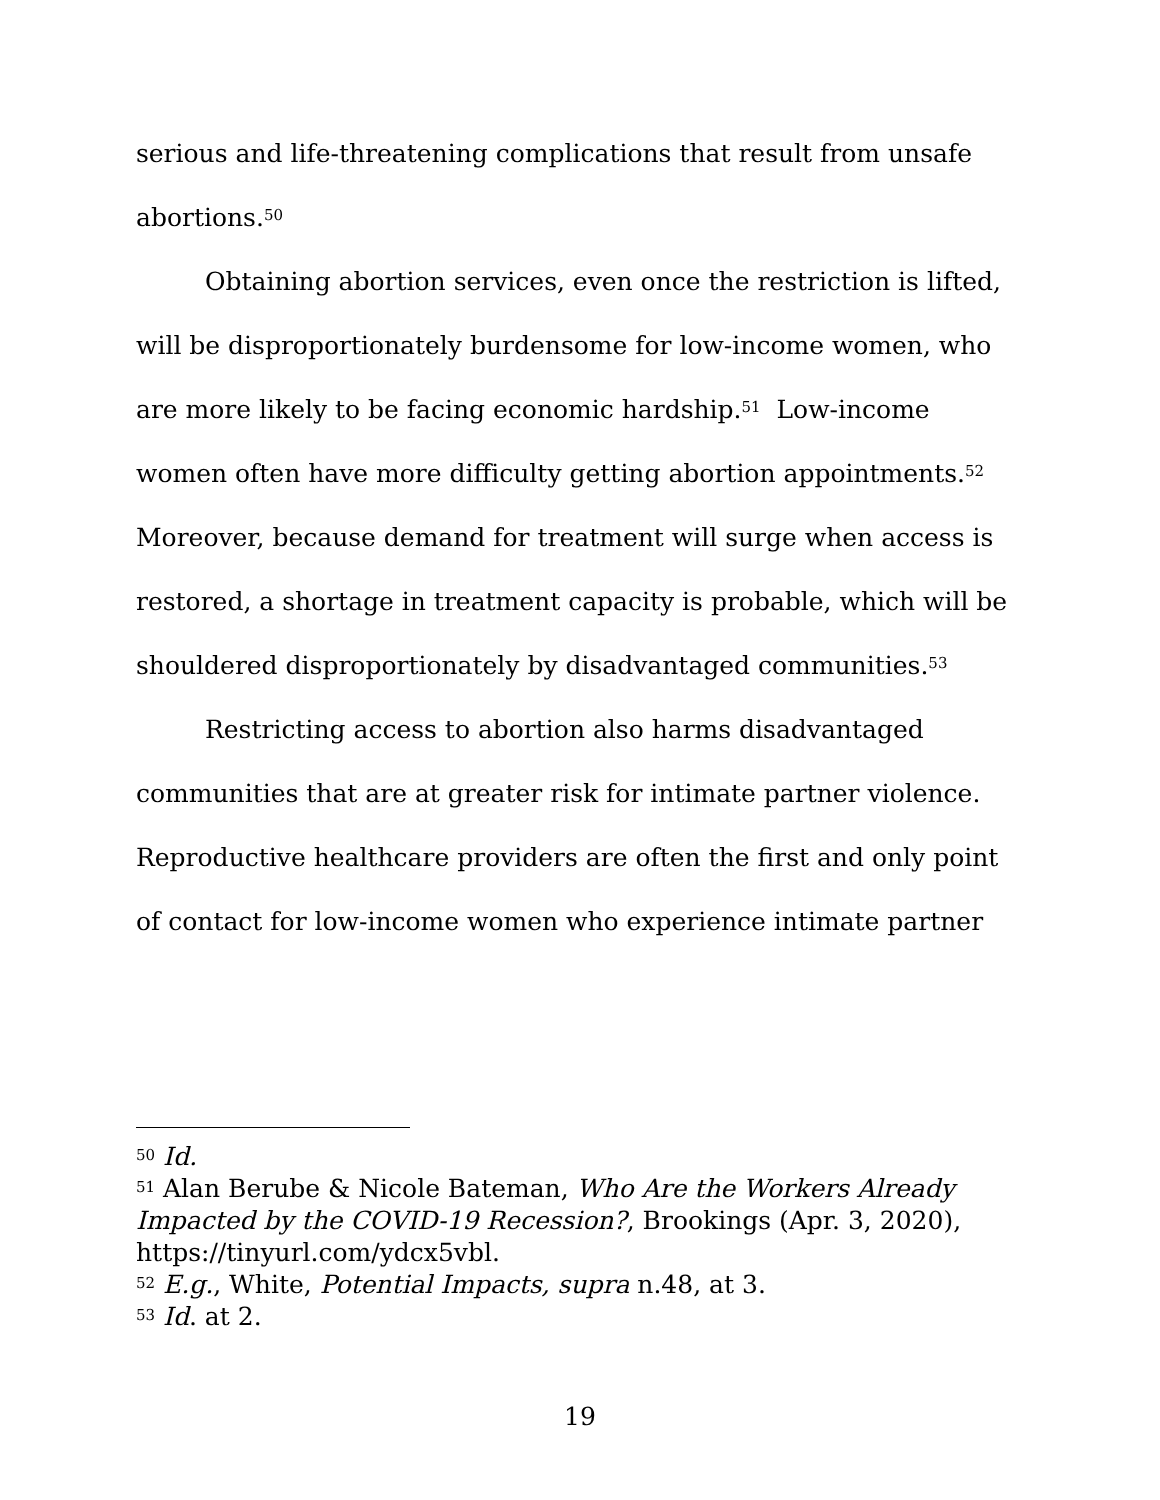serious and life-threatening complications that result from unsafe abortions.<sup>50</sup>
Obtaining abortion services, even once the restriction is lifted, will be disproportionately burdensome for low-income women, who are more likely to be facing economic hardship.<sup>51</sup> Low-income women often have more difficulty getting abortion appointments.<sup>52</sup> Moreover, because demand for treatment will surge when access is restored, a shortage in treatment capacity is probable, which will be shouldered disproportionately by disadvantaged communities.<sup>53</sup>
Restricting access to abortion also harms disadvantaged communities that are at greater risk for intimate partner violence. Reproductive healthcare providers are often the first and only point of contact for low-income women who experience intimate partner
<sup>50</sup> Id.
<sup>51</sup> Alan Berube & Nicole Bateman, Who Are the Workers Already Impacted by the COVID-19 Recession?, Brookings (Apr. 3, 2020), https://tinyurl.com/ydcx5vbl.
<sup>52</sup> E.g., White, Potential Impacts, supra n.48, at 3.
<sup>53</sup> Id. at 2.
19